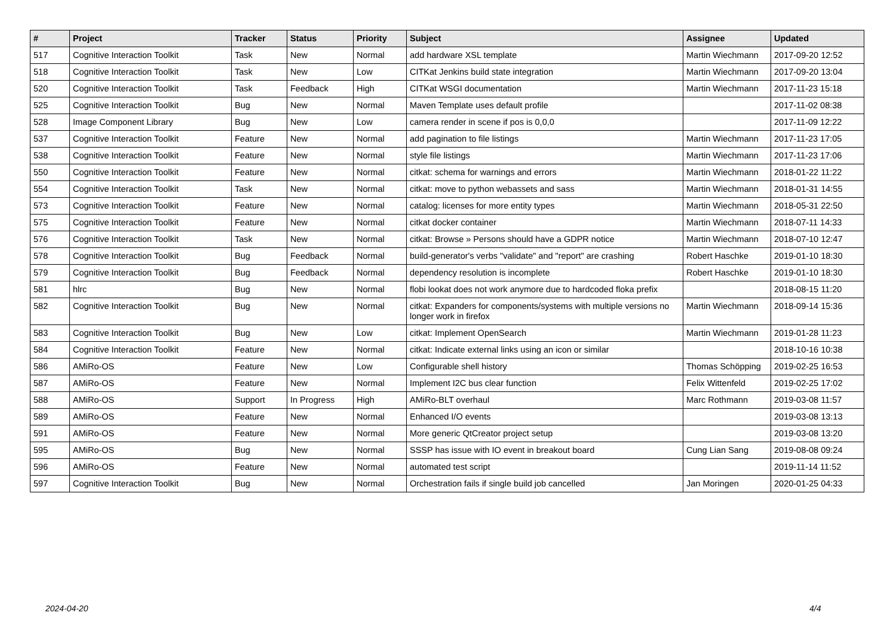| # | Project | Tracker | Status | Priority | Subject | Assignee | Updated |
| --- | --- | --- | --- | --- | --- | --- | --- |
| 517 | Cognitive Interaction Toolkit | Task | New | Normal | add hardware XSL template | Martin Wiechmann | 2017-09-20 12:52 |
| 518 | Cognitive Interaction Toolkit | Task | New | Low | CITKat Jenkins build state integration | Martin Wiechmann | 2017-09-20 13:04 |
| 520 | Cognitive Interaction Toolkit | Task | Feedback | High | CITKat WSGI documentation | Martin Wiechmann | 2017-11-23 15:18 |
| 525 | Cognitive Interaction Toolkit | Bug | New | Normal | Maven Template uses default profile | | 2017-11-02 08:38 |
| 528 | Image Component Library | Bug | New | Low | camera render in scene if pos is 0,0,0 | | 2017-11-09 12:22 |
| 537 | Cognitive Interaction Toolkit | Feature | New | Normal | add pagination to file listings | Martin Wiechmann | 2017-11-23 17:05 |
| 538 | Cognitive Interaction Toolkit | Feature | New | Normal | style file listings | Martin Wiechmann | 2017-11-23 17:06 |
| 550 | Cognitive Interaction Toolkit | Feature | New | Normal | citkat: schema for warnings and errors | Martin Wiechmann | 2018-01-22 11:22 |
| 554 | Cognitive Interaction Toolkit | Task | New | Normal | citkat: move to python webassets and sass | Martin Wiechmann | 2018-01-31 14:55 |
| 573 | Cognitive Interaction Toolkit | Feature | New | Normal | catalog: licenses for more entity types | Martin Wiechmann | 2018-05-31 22:50 |
| 575 | Cognitive Interaction Toolkit | Feature | New | Normal | citkat docker container | Martin Wiechmann | 2018-07-11 14:33 |
| 576 | Cognitive Interaction Toolkit | Task | New | Normal | citkat: Browse » Persons should have a GDPR notice | Martin Wiechmann | 2018-07-10 12:47 |
| 578 | Cognitive Interaction Toolkit | Bug | Feedback | Normal | build-generator's verbs "validate" and "report" are crashing | Robert Haschke | 2019-01-10 18:30 |
| 579 | Cognitive Interaction Toolkit | Bug | Feedback | Normal | dependency resolution is incomplete | Robert Haschke | 2019-01-10 18:30 |
| 581 | hlrc | Bug | New | Normal | flobi lookat does not work anymore due to hardcoded floka prefix | | 2018-08-15 11:20 |
| 582 | Cognitive Interaction Toolkit | Bug | New | Normal | citkat: Expanders for components/systems with multiple versions no longer work in firefox | Martin Wiechmann | 2018-09-14 15:36 |
| 583 | Cognitive Interaction Toolkit | Bug | New | Low | citkat: Implement OpenSearch | Martin Wiechmann | 2019-01-28 11:23 |
| 584 | Cognitive Interaction Toolkit | Feature | New | Normal | citkat: Indicate external links using an icon or similar | | 2018-10-16 10:38 |
| 586 | AMiRo-OS | Feature | New | Low | Configurable shell history | Thomas Schöpping | 2019-02-25 16:53 |
| 587 | AMiRo-OS | Feature | New | Normal | Implement I2C bus clear function | Felix Wittenfeld | 2019-02-25 17:02 |
| 588 | AMiRo-OS | Support | In Progress | High | AMiRo-BLT overhaul | Marc Rothmann | 2019-03-08 11:57 |
| 589 | AMiRo-OS | Feature | New | Normal | Enhanced I/O events | | 2019-03-08 13:13 |
| 591 | AMiRo-OS | Feature | New | Normal | More generic QtCreator project setup | | 2019-03-08 13:20 |
| 595 | AMiRo-OS | Bug | New | Normal | SSSP has issue with IO event in breakout board | Cung Lian Sang | 2019-08-08 09:24 |
| 596 | AMiRo-OS | Feature | New | Normal | automated test script | | 2019-11-14 11:52 |
| 597 | Cognitive Interaction Toolkit | Bug | New | Normal | Orchestration fails if single build job cancelled | Jan Moringen | 2020-01-25 04:33 |
2024-04-20 4/4